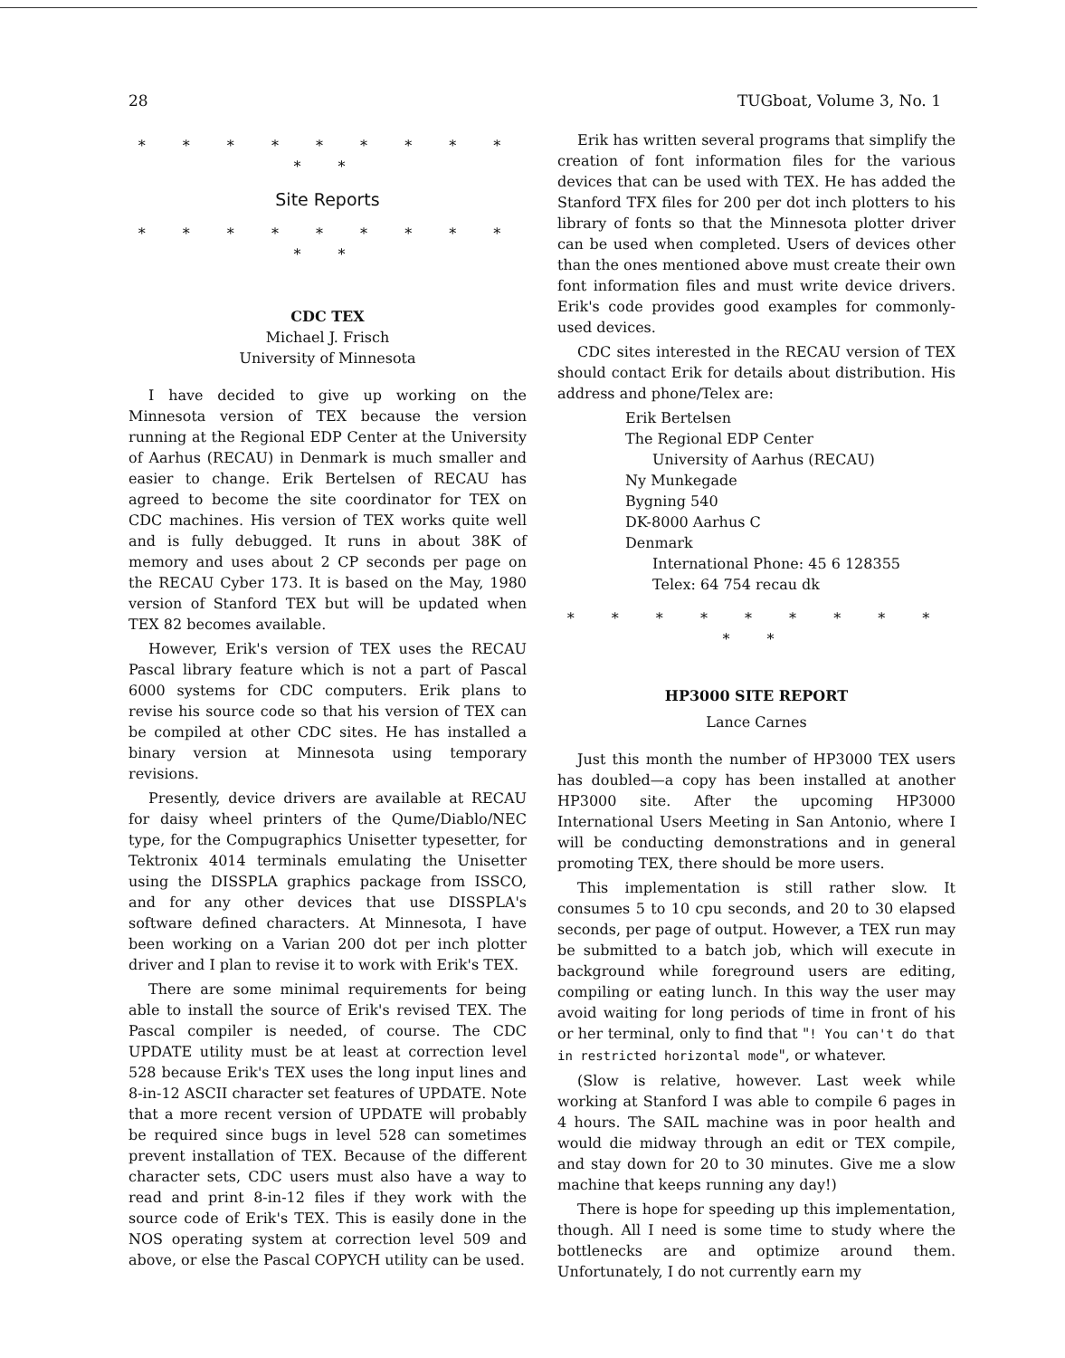28 TUGboat, Volume 3, No. 1
* * * * * * * * * * *
Site Reports
* * * * * * * * * * *
CDC TEX
Michael J. Frisch
University of Minnesota
I have decided to give up working on the Minnesota version of TEX because the version running at the Regional EDP Center at the University of Aarhus (RECAU) in Denmark is much smaller and easier to change. Erik Bertelsen of RECAU has agreed to become the site coordinator for TEX on CDC machines. His version of TEX works quite well and is fully debugged. It runs in about 38K of memory and uses about 2 CP seconds per page on the RECAU Cyber 173. It is based on the May, 1980 version of Stanford TEX but will be updated when TEX 82 becomes available.
However, Erik's version of TEX uses the RECAU Pascal library feature which is not a part of Pascal 6000 systems for CDC computers. Erik plans to revise his source code so that his version of TEX can be compiled at other CDC sites. He has installed a binary version at Minnesota using temporary revisions.
Presently, device drivers are available at RECAU for daisy wheel printers of the Qume/Diablo/NEC type, for the Compugraphics Unisetter typesetter, for Tektronix 4014 terminals emulating the Unisetter using the DISSPLA graphics package from ISSCO, and for any other devices that use DISSPLA's software defined characters. At Minnesota, I have been working on a Varian 200 dot per inch plotter driver and I plan to revise it to work with Erik's TEX.
There are some minimal requirements for being able to install the source of Erik's revised TEX. The Pascal compiler is needed, of course. The CDC UPDATE utility must be at least at correction level 528 because Erik's TEX uses the long input lines and 8-in-12 ASCII character set features of UPDATE. Note that a more recent version of UPDATE will probably be required since bugs in level 528 can sometimes prevent installation of TEX. Because of the different character sets, CDC users must also have a way to read and print 8-in-12 files if they work with the source code of Erik's TEX. This is easily done in the NOS operating system at correction level 509 and above, or else the Pascal COPYCH utility can be used.
Erik has written several programs that simplify the creation of font information files for the various devices that can be used with TEX. He has added the Stanford TFX files for 200 per dot inch plotters to his library of fonts so that the Minnesota plotter driver can be used when completed. Users of devices other than the ones mentioned above must create their own font information files and must write device drivers. Erik's code provides good examples for commonly-used devices.
CDC sites interested in the RECAU version of TEX should contact Erik for details about distribution. His address and phone/Telex are:
Erik Bertelsen
The Regional EDP Center
University of Aarhus (RECAU)
Ny Munkegade
Bygning 540
DK-8000 Aarhus C
Denmark
International Phone: 45 6 128355
Telex: 64 754 recau dk
* * * * * * * * * * *
HP3000 SITE REPORT
Lance Carnes
Just this month the number of HP3000 TEX users has doubled—a copy has been installed at another HP3000 site. After the upcoming HP3000 International Users Meeting in San Antonio, where I will be conducting demonstrations and in general promoting TEX, there should be more users.
This implementation is still rather slow. It consumes 5 to 10 cpu seconds, and 20 to 30 elapsed seconds, per page of output. However, a TEX run may be submitted to a batch job, which will execute in background while foreground users are editing, compiling or eating lunch. In this way the user may avoid waiting for long periods of time in front of his or her terminal, only to find that "! You can't do that in restricted horizontal mode", or whatever.
(Slow is relative, however. Last week while working at Stanford I was able to compile 6 pages in 4 hours. The SAIL machine was in poor health and would die midway through an edit or TEX compile, and stay down for 20 to 30 minutes. Give me a slow machine that keeps running any day!)
There is hope for speeding up this implementation, though. All I need is some time to study where the bottlenecks are and optimize around them. Unfortunately, I do not currently earn my